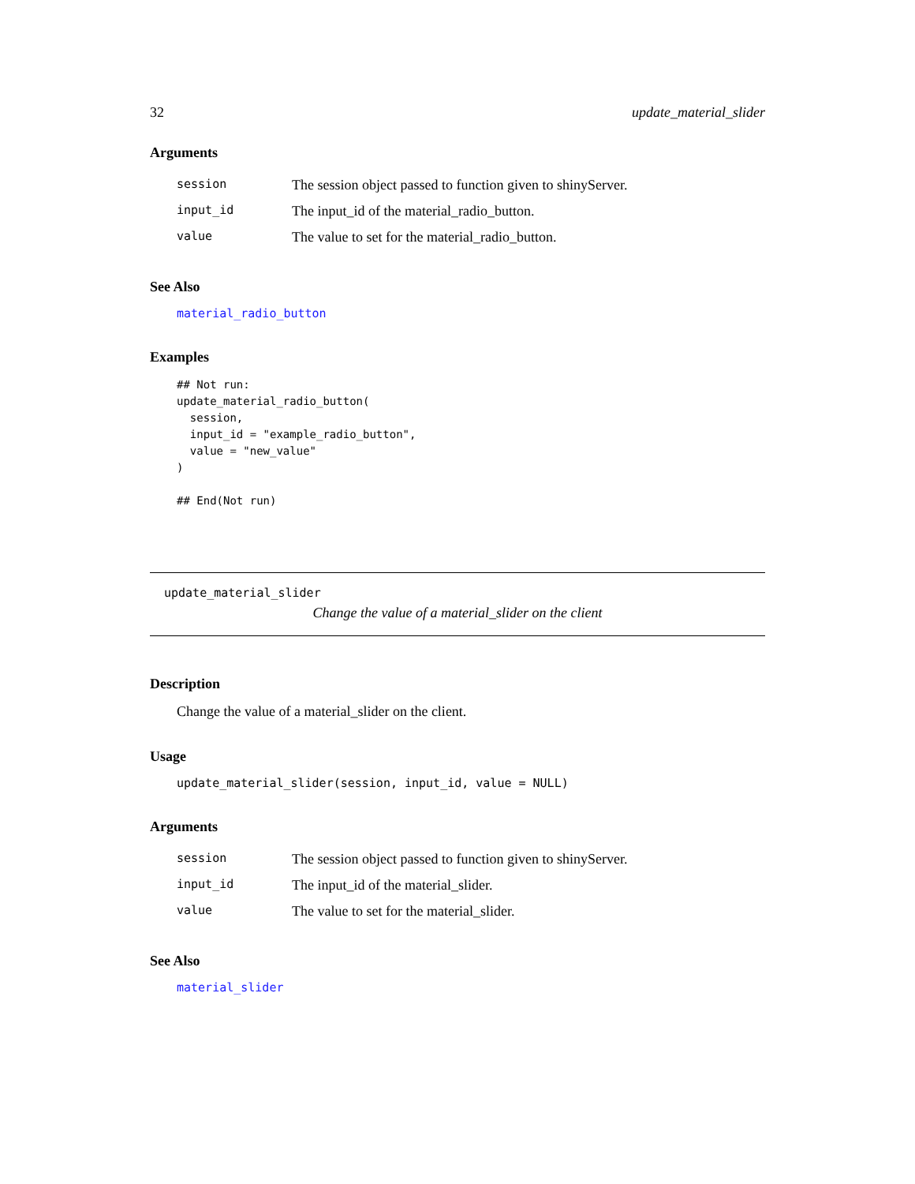32 update_material_slider
Arguments
| session | The session object passed to function given to shinyServer. |
| input_id | The input_id of the material_radio_button. |
| value | The value to set for the material_radio_button. |
See Also
material_radio_button
Examples
## Not run:
update_material_radio_button(
  session,
  input_id = "example_radio_button",
  value = "new_value"
)

## End(Not run)
update_material_slider
Change the value of a material_slider on the client
Description
Change the value of a material_slider on the client.
Usage
update_material_slider(session, input_id, value = NULL)
Arguments
| session | The session object passed to function given to shinyServer. |
| input_id | The input_id of the material_slider. |
| value | The value to set for the material_slider. |
See Also
material_slider